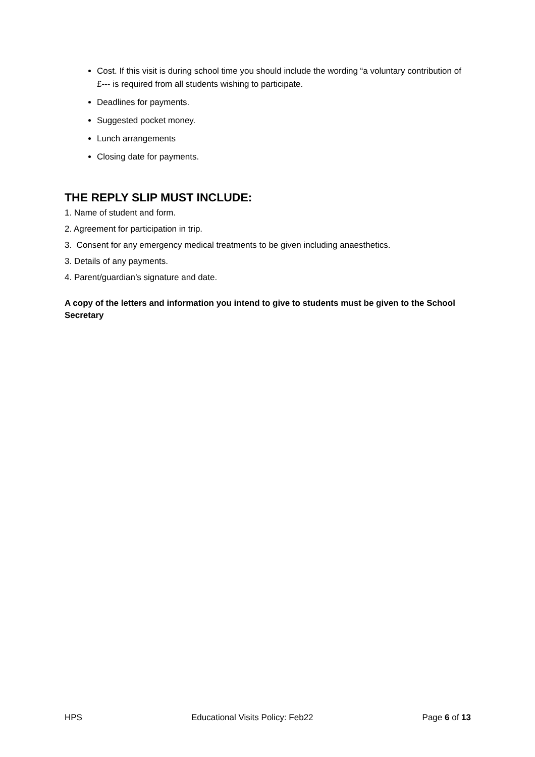Cost. If this visit is during school time you should include the wording “a voluntary contribution of £--- is required from all students wishing to participate.
Deadlines for payments.
Suggested pocket money.
Lunch arrangements
Closing date for payments.
THE REPLY SLIP MUST INCLUDE:
1. Name of student and form.
2. Agreement for participation in trip.
3. Consent for any emergency medical treatments to be given including anaesthetics.
3. Details of any payments.
4. Parent/guardian’s signature and date.
A copy of the letters and information you intend to give to students must be given to the School Secretary
HPS Educational Visits Policy: Feb22 Page 6 of 13